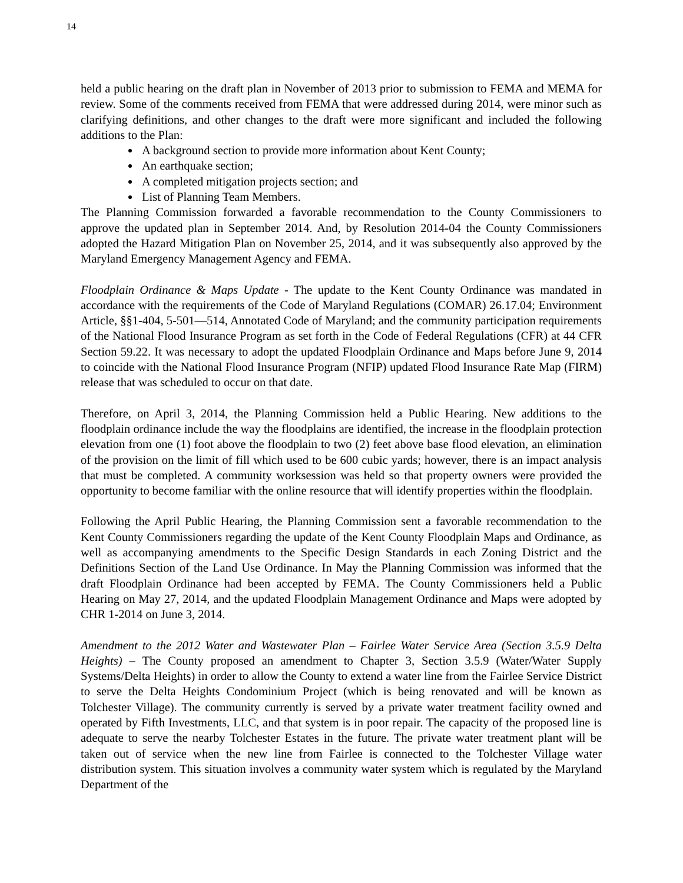14
held a public hearing on the draft plan in November of 2013 prior to submission to FEMA and MEMA for review. Some of the comments received from FEMA that were addressed during 2014, were minor such as clarifying definitions, and other changes to the draft were more significant and included the following additions to the Plan:
A background section to provide more information about Kent County;
An earthquake section;
A completed mitigation projects section; and
List of Planning Team Members.
The Planning Commission forwarded a favorable recommendation to the County Commissioners to approve the updated plan in September 2014. And, by Resolution 2014-04 the County Commissioners adopted the Hazard Mitigation Plan on November 25, 2014, and it was subsequently also approved by the Maryland Emergency Management Agency and FEMA.
Floodplain Ordinance & Maps Update - The update to the Kent County Ordinance was mandated in accordance with the requirements of the Code of Maryland Regulations (COMAR) 26.17.04; Environment Article, §§1-404, 5-501—514, Annotated Code of Maryland; and the community participation requirements of the National Flood Insurance Program as set forth in the Code of Federal Regulations (CFR) at 44 CFR Section 59.22. It was necessary to adopt the updated Floodplain Ordinance and Maps before June 9, 2014 to coincide with the National Flood Insurance Program (NFIP) updated Flood Insurance Rate Map (FIRM) release that was scheduled to occur on that date.
Therefore, on April 3, 2014, the Planning Commission held a Public Hearing. New additions to the floodplain ordinance include the way the floodplains are identified, the increase in the floodplain protection elevation from one (1) foot above the floodplain to two (2) feet above base flood elevation, an elimination of the provision on the limit of fill which used to be 600 cubic yards; however, there is an impact analysis that must be completed. A community worksession was held so that property owners were provided the opportunity to become familiar with the online resource that will identify properties within the floodplain.
Following the April Public Hearing, the Planning Commission sent a favorable recommendation to the Kent County Commissioners regarding the update of the Kent County Floodplain Maps and Ordinance, as well as accompanying amendments to the Specific Design Standards in each Zoning District and the Definitions Section of the Land Use Ordinance. In May the Planning Commission was informed that the draft Floodplain Ordinance had been accepted by FEMA. The County Commissioners held a Public Hearing on May 27, 2014, and the updated Floodplain Management Ordinance and Maps were adopted by CHR 1-2014 on June 3, 2014.
Amendment to the 2012 Water and Wastewater Plan – Fairlee Water Service Area (Section 3.5.9 Delta Heights) – The County proposed an amendment to Chapter 3, Section 3.5.9 (Water/Water Supply Systems/Delta Heights) in order to allow the County to extend a water line from the Fairlee Service District to serve the Delta Heights Condominium Project (which is being renovated and will be known as Tolchester Village). The community currently is served by a private water treatment facility owned and operated by Fifth Investments, LLC, and that system is in poor repair. The capacity of the proposed line is adequate to serve the nearby Tolchester Estates in the future. The private water treatment plant will be taken out of service when the new line from Fairlee is connected to the Tolchester Village water distribution system. This situation involves a community water system which is regulated by the Maryland Department of the